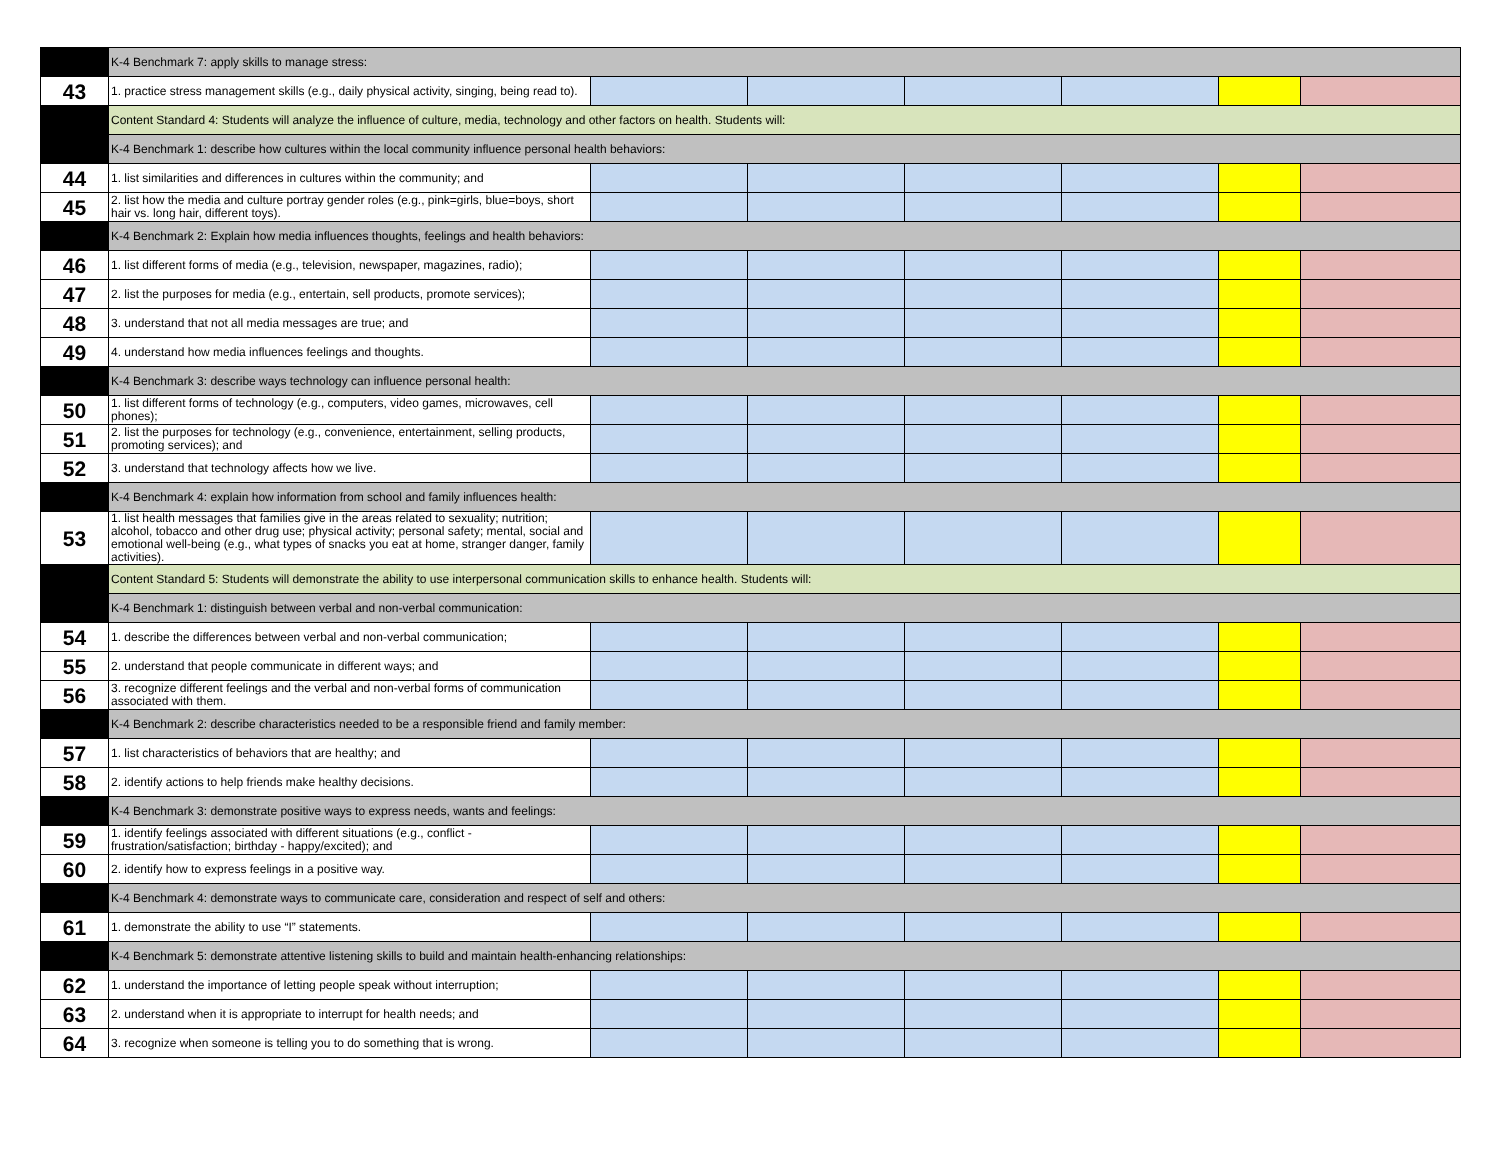| | K-4 Benchmark 7: apply skills to manage stress: | | | | | | |
| 43 | 1. practice stress management skills (e.g., daily physical activity, singing, being read to). | | | | | | |
| | Content Standard 4: Students will analyze the influence of culture, media, technology and other factors on health. Students will: | | | | | | |
| | K-4 Benchmark 1: describe how cultures within the local community influence personal health behaviors: | | | | | | |
| 44 | 1. list similarities and differences in cultures within the community; and | | | | | | |
| 45 | 2. list how the media and culture portray gender roles (e.g., pink=girls, blue=boys, short hair vs. long hair, different toys). | | | | | | |
| | K-4 Benchmark 2: Explain how media influences thoughts, feelings and health behaviors: | | | | | | |
| 46 | 1. list different forms of media (e.g., television, newspaper, magazines, radio); | | | | | | |
| 47 | 2. list the purposes for media (e.g., entertain, sell products, promote services); | | | | | | |
| 48 | 3. understand that not all media messages are true; and | | | | | | |
| 49 | 4. understand how media influences feelings and thoughts. | | | | | | |
| | K-4 Benchmark 3: describe ways technology can influence personal health: | | | | | | |
| 50 | 1. list different forms of technology (e.g., computers, video games, microwaves, cell phones); | | | | | | |
| 51 | 2. list the purposes for technology (e.g., convenience, entertainment, selling products, promoting services); and | | | | | | |
| 52 | 3. understand that technology affects how we live. | | | | | | |
| | K-4 Benchmark 4: explain how information from school and family influences health: | | | | | | |
| 53 | 1. list health messages that families give in the areas related to sexuality; nutrition; alcohol, tobacco and other drug use; physical activity; personal safety; mental, social and emotional well-being (e.g., what types of snacks you eat at home, stranger danger, family activities). | | | | | | |
| | Content Standard 5: Students will demonstrate the ability to use interpersonal communication skills to enhance health. Students will: | | | | | | |
| | K-4 Benchmark 1: distinguish between verbal and non-verbal communication: | | | | | | |
| 54 | 1. describe the differences between verbal and non-verbal communication; | | | | | | |
| 55 | 2. understand that people communicate in different ways; and | | | | | | |
| 56 | 3. recognize different feelings and the verbal and non-verbal forms of communication associated with them. | | | | | | |
| | K-4 Benchmark 2: describe characteristics needed to be a responsible friend and family member: | | | | | | |
| 57 | 1. list characteristics of behaviors that are healthy; and | | | | | | |
| 58 | 2. identify actions to help friends make healthy decisions. | | | | | | |
| | K-4 Benchmark 3: demonstrate positive ways to express needs, wants and feelings: | | | | | | |
| 59 | 1. identify feelings associated with different situations (e.g., conflict - frustration/satisfaction; birthday - happy/excited); and | | | | | | |
| 60 | 2. identify how to express feelings in a positive way. | | | | | | |
| | K-4 Benchmark 4: demonstrate ways to communicate care, consideration and respect of self and others: | | | | | | |
| 61 | 1. demonstrate the ability to use “I” statements. | | | | | | |
| | K-4 Benchmark 5: demonstrate attentive listening skills to build and maintain health-enhancing relationships: | | | | | | |
| 62 | 1. understand the importance of letting people speak without interruption; | | | | | | |
| 63 | 2. understand when it is appropriate to interrupt for health needs; and | | | | | | |
| 64 | 3. recognize when someone is telling you to do something that is wrong. | | | | | | |